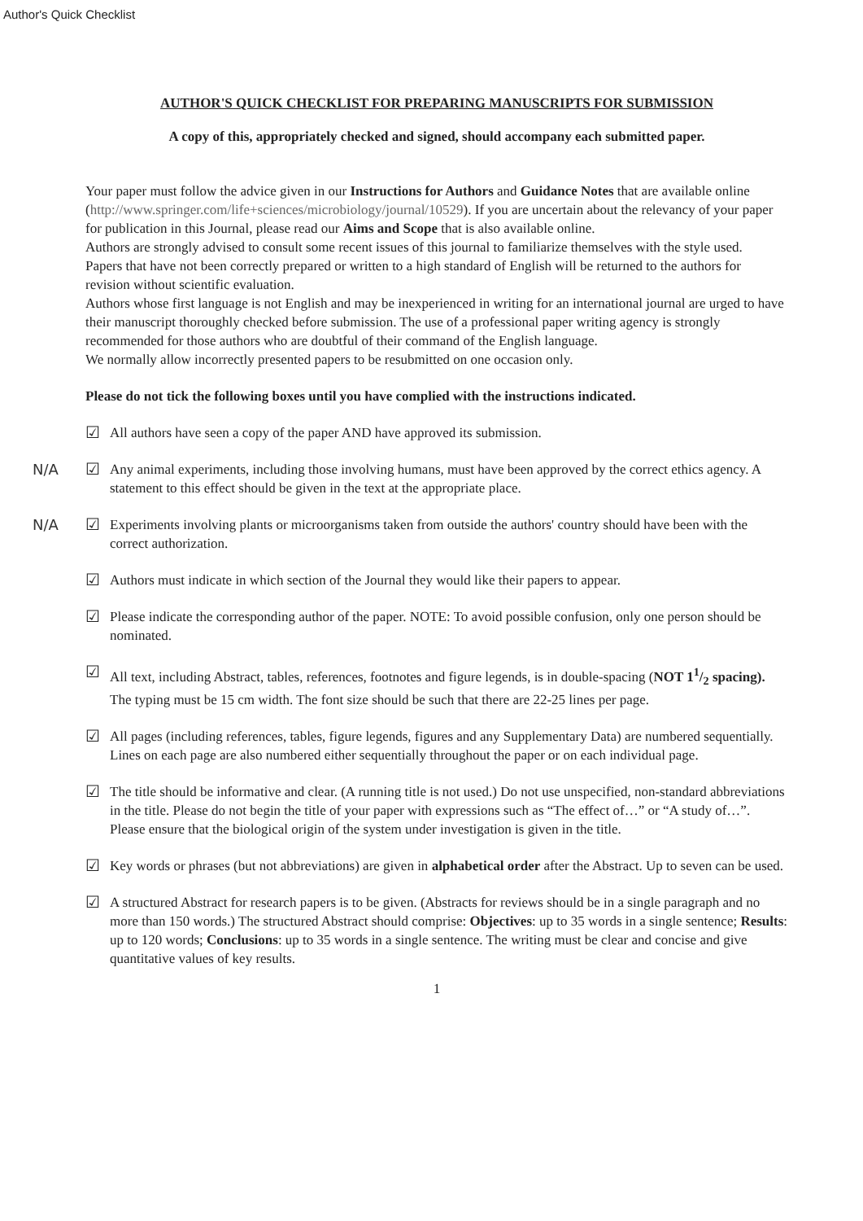Author's Quick Checklist
AUTHOR'S QUICK CHECKLIST FOR PREPARING MANUSCRIPTS FOR SUBMISSION
A copy of this, appropriately checked and signed, should accompany each submitted paper.
Your paper must follow the advice given in our Instructions for Authors and Guidance Notes that are available online (http://www.springer.com/life+sciences/microbiology/journal/10529). If you are uncertain about the relevancy of your paper for publication in this Journal, please read our Aims and Scope that is also available online.
Authors are strongly advised to consult some recent issues of this journal to familiarize themselves with the style used.
Papers that have not been correctly prepared or written to a high standard of English will be returned to the authors for revision without scientific evaluation.
Authors whose first language is not English and may be inexperienced in writing for an international journal are urged to have their manuscript thoroughly checked before submission. The use of a professional paper writing agency is strongly recommended for those authors who are doubtful of their command of the English language.
We normally allow incorrectly presented papers to be resubmitted on one occasion only.
Please do not tick the following boxes until you have complied with the instructions indicated.
☑
All authors have seen a copy of the paper AND have approved its submission.
N/A
☑
Any animal experiments, including those involving humans, must have been approved by the correct ethics agency. A statement to this effect should be given in the text at the appropriate place.
N/A
☑
Experiments involving plants or microorganisms taken from outside the authors' country should have been with the correct authorization.
☑
Authors must indicate in which section of the Journal they would like their papers to appear.
☑
Please indicate the corresponding author of the paper. NOTE: To avoid possible confusion, only one person should be nominated.
☑
All text, including Abstract, tables, references, footnotes and figure legends, is in double-spacing (NOT 11/2 spacing). The typing must be 15 cm width. The font size should be such that there are 22-25 lines per page.
☑
All pages (including references, tables, figure legends, figures and any Supplementary Data) are numbered sequentially. Lines on each page are also numbered either sequentially throughout the paper or on each individual page.
☑
The title should be informative and clear. (A running title is not used.) Do not use unspecified, non-standard abbreviations in the title. Please do not begin the title of your paper with expressions such as “The effect of…” or “A study of…”. Please ensure that the biological origin of the system under investigation is given in the title.
☑
Key words or phrases (but not abbreviations) are given in alphabetical order after the Abstract. Up to seven can be used.
☑
A structured Abstract for research papers is to be given. (Abstracts for reviews should be in a single paragraph and no more than 150 words.) The structured Abstract should comprise: Objectives: up to 35 words in a single sentence; Results: up to 120 words; Conclusions: up to 35 words in a single sentence. The writing must be clear and concise and give quantitative values of key results.
1